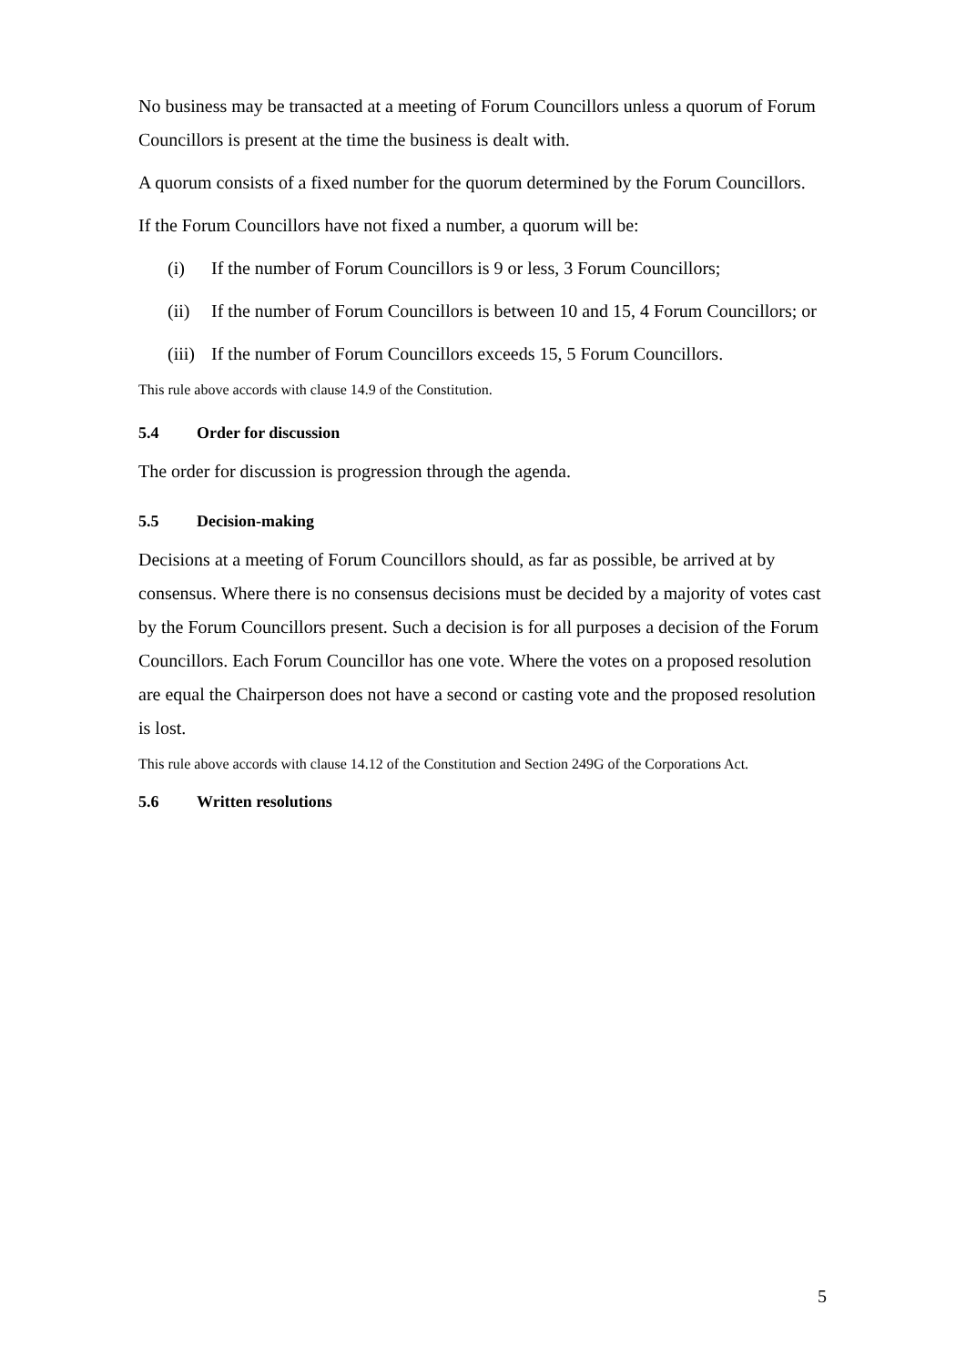No business may be transacted at a meeting of Forum Councillors unless a quorum of Forum Councillors is present at the time the business is dealt with.
A quorum consists of a fixed number for the quorum determined by the Forum Councillors.
If the Forum Councillors have not fixed a number, a quorum will be:
(i) If the number of Forum Councillors is 9 or less, 3 Forum Councillors;
(ii) If the number of Forum Councillors is between 10 and 15, 4 Forum Councillors; or
(iii) If the number of Forum Councillors exceeds 15, 5 Forum Councillors.
This rule above accords with clause 14.9 of the Constitution.
5.4 Order for discussion
The order for discussion is progression through the agenda.
5.5 Decision-making
Decisions at a meeting of Forum Councillors should, as far as possible, be arrived at by consensus. Where there is no consensus decisions must be decided by a majority of votes cast by the Forum Councillors present. Such a decision is for all purposes a decision of the Forum Councillors. Each Forum Councillor has one vote. Where the votes on a proposed resolution are equal the Chairperson does not have a second or casting vote and the proposed resolution is lost.
This rule above accords with clause 14.12 of the Constitution and Section 249G of the Corporations Act.
5.6 Written resolutions
5